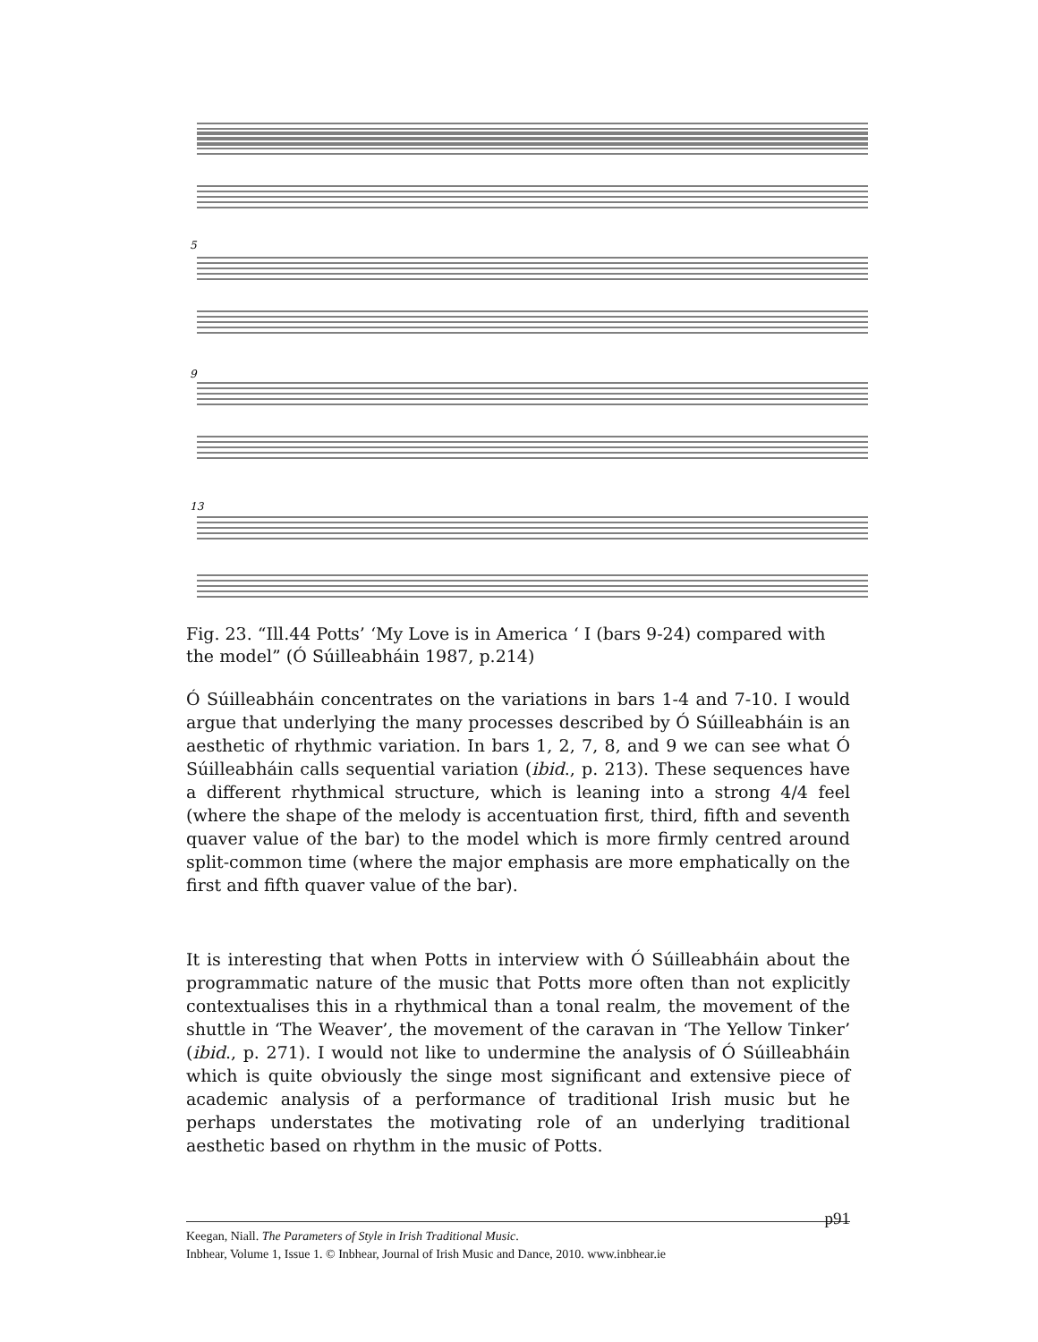5
9
13
Fig. 23. “Ill.44 Potts’ ‘My Love is in America ‘ I (bars 9-24) compared with the model” (Ó Súilleabháin 1987, p.214)
Ó Súilleabháin concentrates on the variations in bars 1-4 and 7-10. I would argue that underlying the many processes described by Ó Súilleabháin is an aesthetic of rhythmic variation. In bars 1, 2, 7, 8, and 9 we can see what Ó Súilleabháin calls sequential variation (ibid., p. 213). These sequences have a different rhythmical structure, which is leaning into a strong 4/4 feel (where the shape of the melody is accentuation first, third, fifth and seventh quaver value of the bar) to the model which is more firmly centred around split-common time (where the major emphasis are more emphatically on the first and fifth quaver value of the bar).
It is interesting that when Potts in interview with Ó Súilleabháin about the programmatic nature of the music that Potts more often than not explicitly contextualises this in a rhythmical than a tonal realm, the movement of the shuttle in ‘The Weaver’, the movement of the caravan in ‘The Yellow Tinker’ (ibid., p. 271). I would not like to undermine the analysis of Ó Súilleabháin which is quite obviously the singe most significant and extensive piece of academic analysis of a performance of traditional Irish music but he perhaps understates the motivating role of an underlying traditional aesthetic based on rhythm in the music of Potts.
p91
Keegan, Niall. The Parameters of Style in Irish Traditional Music.
Inbhear, Volume 1, Issue 1. © Inbhear, Journal of Irish Music and Dance, 2010. www.inbhear.ie